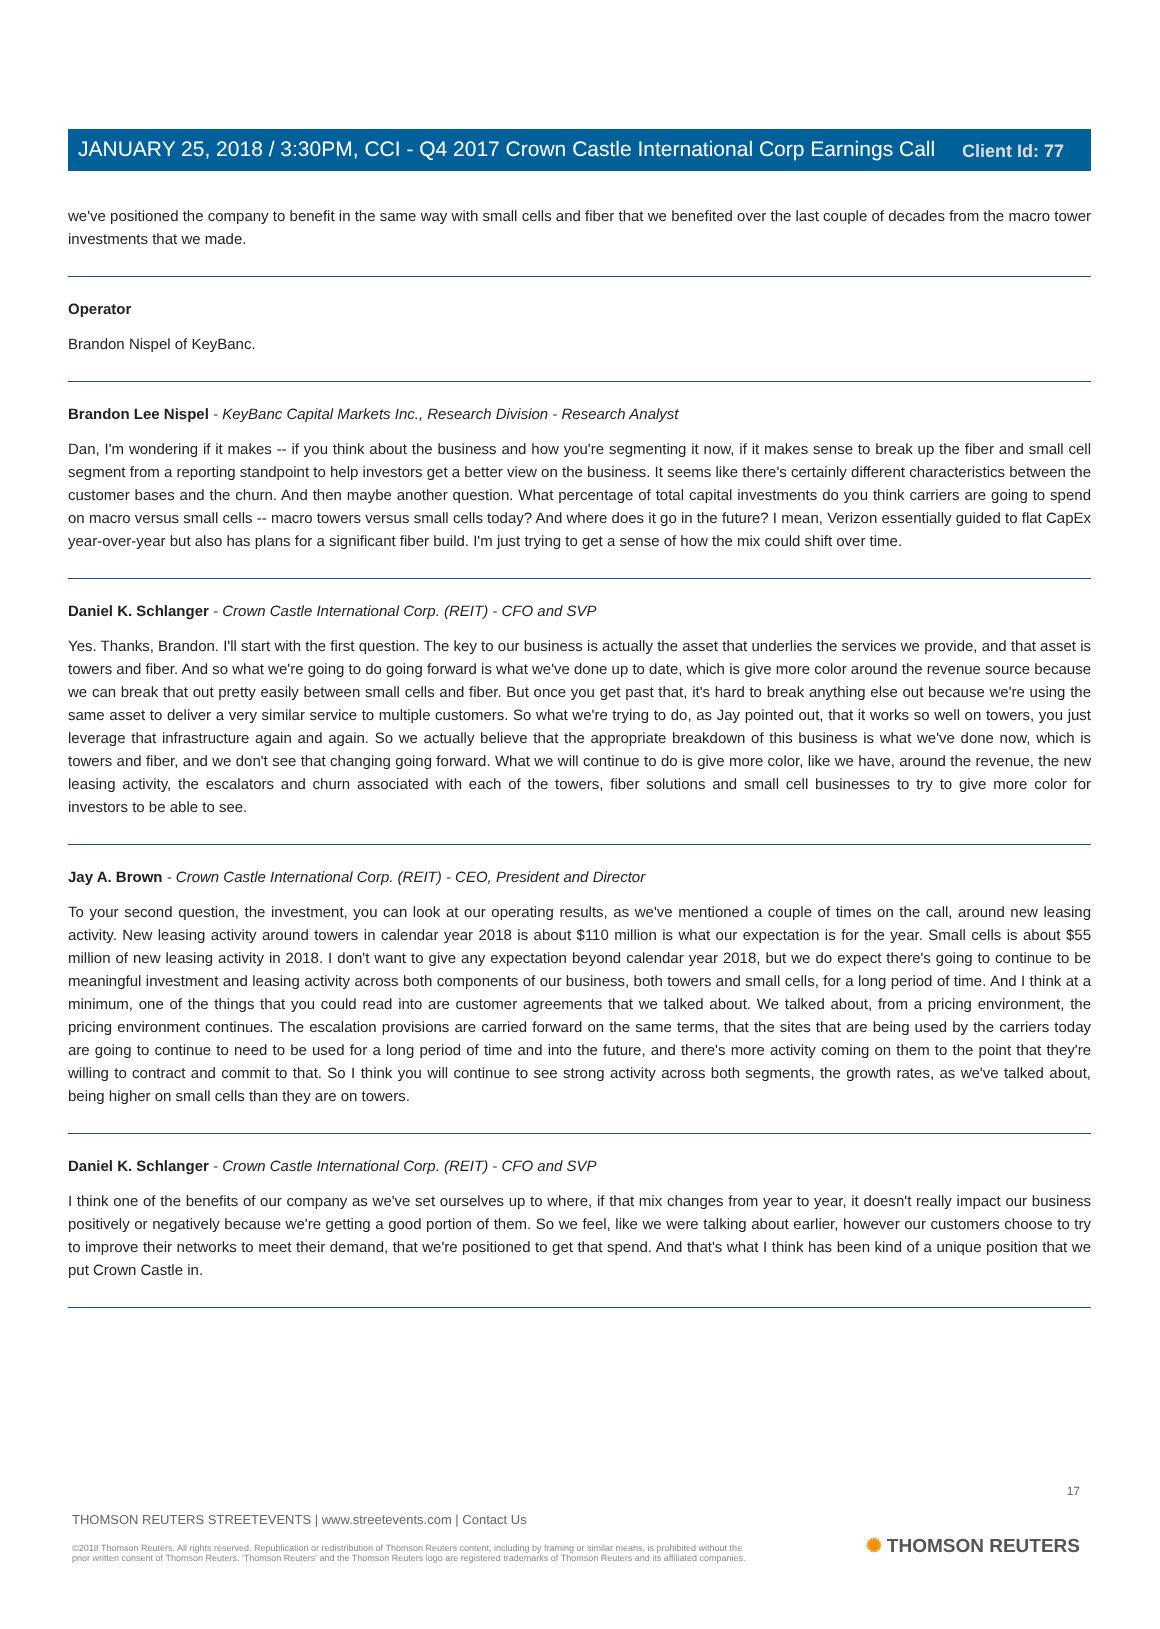Client Id: 77
JANUARY 25, 2018 / 3:30PM, CCI - Q4 2017 Crown Castle International Corp Earnings Call
we've positioned the company to benefit in the same way with small cells and fiber that we benefited over the last couple of decades from the macro tower investments that we made.
Operator
Brandon Nispel of KeyBanc.
Brandon Lee Nispel - KeyBanc Capital Markets Inc., Research Division - Research Analyst
Dan, I'm wondering if it makes -- if you think about the business and how you're segmenting it now, if it makes sense to break up the fiber and small cell segment from a reporting standpoint to help investors get a better view on the business. It seems like there's certainly different characteristics between the customer bases and the churn. And then maybe another question. What percentage of total capital investments do you think carriers are going to spend on macro versus small cells -- macro towers versus small cells today? And where does it go in the future? I mean, Verizon essentially guided to flat CapEx year-over-year but also has plans for a significant fiber build. I'm just trying to get a sense of how the mix could shift over time.
Daniel K. Schlanger - Crown Castle International Corp. (REIT) - CFO and SVP
Yes. Thanks, Brandon. I'll start with the first question. The key to our business is actually the asset that underlies the services we provide, and that asset is towers and fiber. And so what we're going to do going forward is what we've done up to date, which is give more color around the revenue source because we can break that out pretty easily between small cells and fiber. But once you get past that, it's hard to break anything else out because we're using the same asset to deliver a very similar service to multiple customers. So what we're trying to do, as Jay pointed out, that it works so well on towers, you just leverage that infrastructure again and again. So we actually believe that the appropriate breakdown of this business is what we've done now, which is towers and fiber, and we don't see that changing going forward. What we will continue to do is give more color, like we have, around the revenue, the new leasing activity, the escalators and churn associated with each of the towers, fiber solutions and small cell businesses to try to give more color for investors to be able to see.
Jay A. Brown - Crown Castle International Corp. (REIT) - CEO, President and Director
To your second question, the investment, you can look at our operating results, as we've mentioned a couple of times on the call, around new leasing activity. New leasing activity around towers in calendar year 2018 is about $110 million is what our expectation is for the year. Small cells is about $55 million of new leasing activity in 2018. I don't want to give any expectation beyond calendar year 2018, but we do expect there's going to continue to be meaningful investment and leasing activity across both components of our business, both towers and small cells, for a long period of time. And I think at a minimum, one of the things that you could read into are customer agreements that we talked about. We talked about, from a pricing environment, the pricing environment continues. The escalation provisions are carried forward on the same terms, that the sites that are being used by the carriers today are going to continue to need to be used for a long period of time and into the future, and there's more activity coming on them to the point that they're willing to contract and commit to that. So I think you will continue to see strong activity across both segments, the growth rates, as we've talked about, being higher on small cells than they are on towers.
Daniel K. Schlanger - Crown Castle International Corp. (REIT) - CFO and SVP
I think one of the benefits of our company as we've set ourselves up to where, if that mix changes from year to year, it doesn't really impact our business positively or negatively because we're getting a good portion of them. So we feel, like we were talking about earlier, however our customers choose to try to improve their networks to meet their demand, that we're positioned to get that spend. And that's what I think has been kind of a unique position that we put Crown Castle in.
17
THOMSON REUTERS STREETEVENTS | www.streetevents.com | Contact Us
©2018 Thomson Reuters. All rights reserved. Republication or redistribution of Thomson Reuters content, including by framing or similar means, is prohibited without the prior written consent of Thomson Reuters. 'Thomson Reuters' and the Thomson Reuters logo are registered trademarks of Thomson Reuters and its affiliated companies.
✺ THOMSON REUTERS